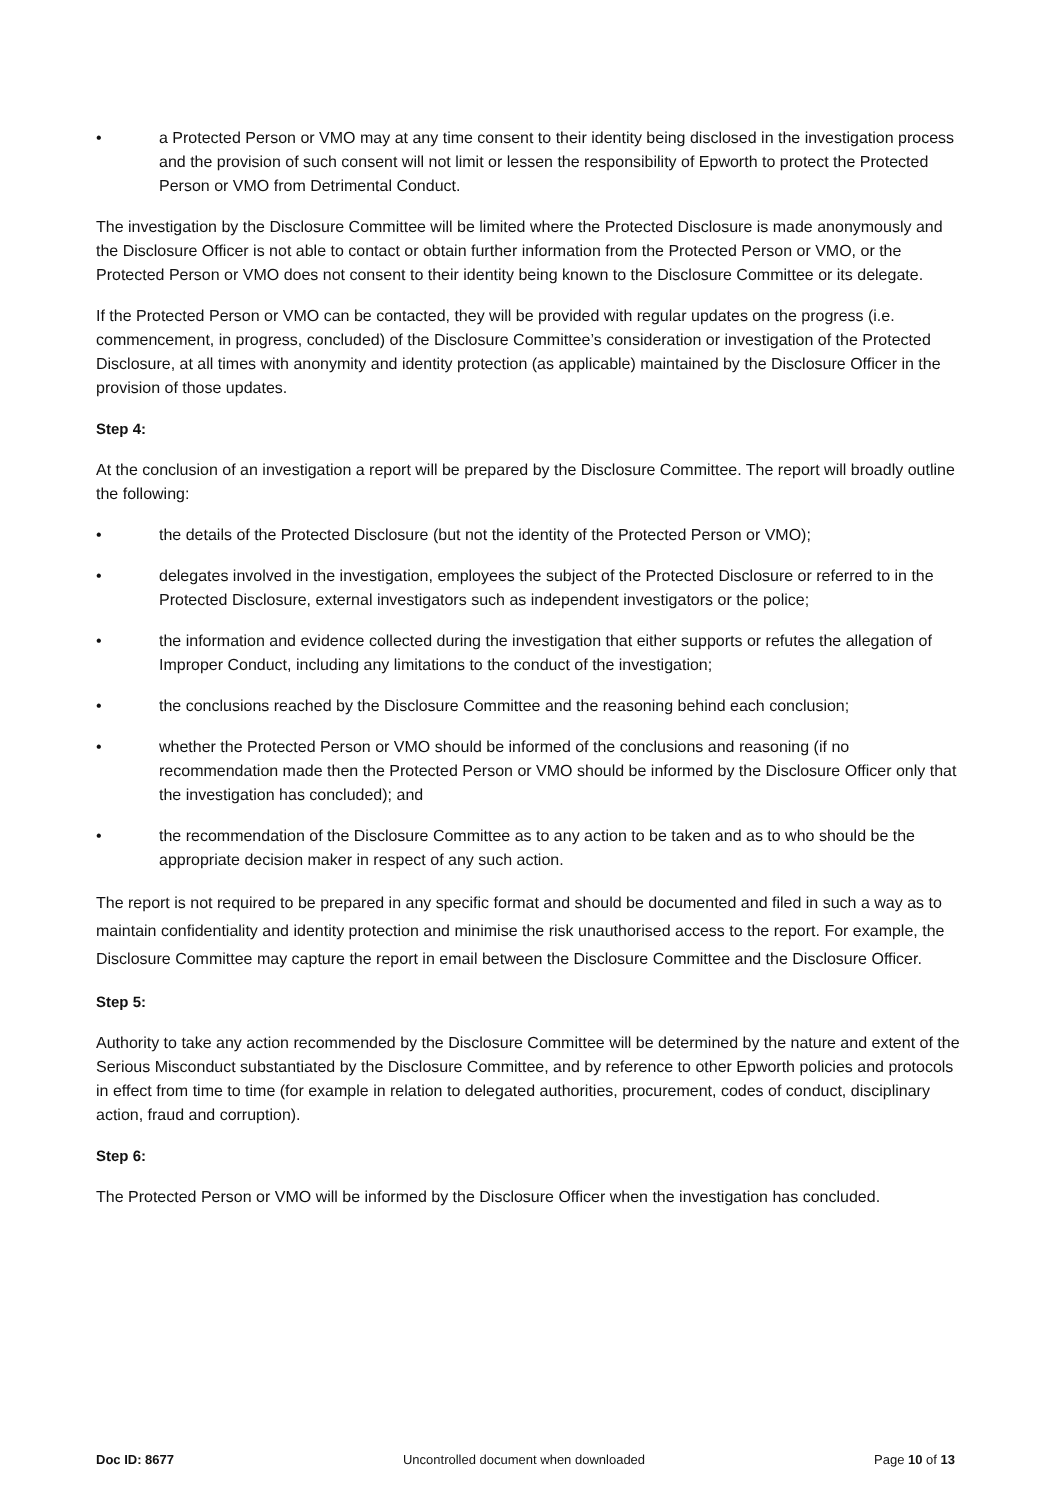• a Protected Person or VMO may at any time consent to their identity being disclosed in the investigation process and the provision of such consent will not limit or lessen the responsibility of Epworth to protect the Protected Person or VMO from Detrimental Conduct.
The investigation by the Disclosure Committee will be limited where the Protected Disclosure is made anonymously and the Disclosure Officer is not able to contact or obtain further information from the Protected Person or VMO, or the Protected Person or VMO does not consent to their identity being known to the Disclosure Committee or its delegate.
If the Protected Person or VMO can be contacted, they will be provided with regular updates on the progress (i.e. commencement, in progress, concluded) of the Disclosure Committee’s consideration or investigation of the Protected Disclosure, at all times with anonymity and identity protection (as applicable) maintained by the Disclosure Officer in the provision of those updates.
Step 4:
At the conclusion of an investigation a report will be prepared by the Disclosure Committee. The report will broadly outline the following:
• the details of the Protected Disclosure (but not the identity of the Protected Person or VMO);
• delegates involved in the investigation, employees the subject of the Protected Disclosure or referred to in the Protected Disclosure, external investigators such as independent investigators or the police;
• the information and evidence collected during the investigation that either supports or refutes the allegation of Improper Conduct, including any limitations to the conduct of the investigation;
• the conclusions reached by the Disclosure Committee and the reasoning behind each conclusion;
• whether the Protected Person or VMO should be informed of the conclusions and reasoning (if no recommendation made then the Protected Person or VMO should be informed by the Disclosure Officer only that the investigation has concluded); and
• the recommendation of the Disclosure Committee as to any action to be taken and as to who should be the appropriate decision maker in respect of any such action.
The report is not required to be prepared in any specific format and should be documented and filed in such a way as to maintain confidentiality and identity protection and minimise the risk unauthorised access to the report. For example, the Disclosure Committee may capture the report in email between the Disclosure Committee and the Disclosure Officer.
Step 5:
Authority to take any action recommended by the Disclosure Committee will be determined by the nature and extent of the Serious Misconduct substantiated by the Disclosure Committee, and by reference to other Epworth policies and protocols in effect from time to time (for example in relation to delegated authorities, procurement, codes of conduct, disciplinary action, fraud and corruption).
Step 6:
The Protected Person or VMO will be informed by the Disclosure Officer when the investigation has concluded.
Doc ID: 8677 Uncontrolled document when downloaded Page 10 of 13